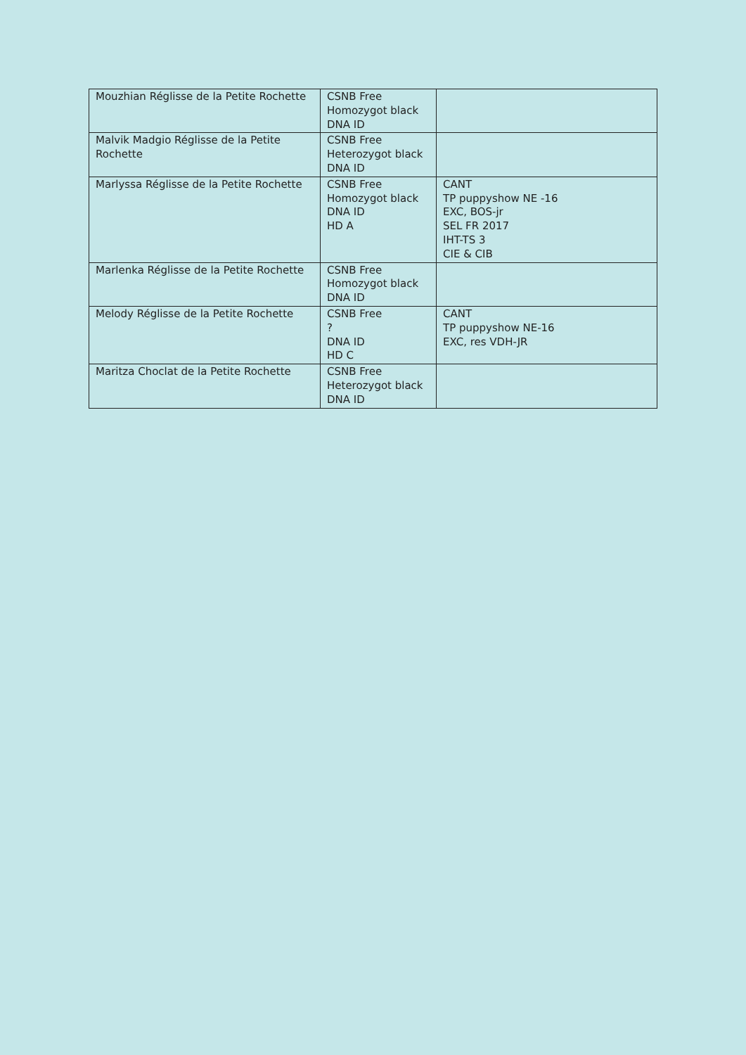| Mouzhian Réglisse de la Petite Rochette | CSNB Free Homozygot black DNA ID | |
| Malvik Madgio Réglisse de la Petite Rochette | CSNB Free Heterozygot black DNA ID | |
| Marlyssa Réglisse de la Petite Rochette | CSNB Free Homozygot black DNA ID HD A | CANT TP puppyshow NE -16 EXC, BOS-jr SEL FR 2017 IHT-TS 3 CIE & CIB |
| Marlenka Réglisse de la Petite Rochette | CSNB Free Homozygot black DNA ID | |
| Melody Réglisse de la Petite Rochette | CSNB Free ? DNA ID HD C | CANT TP puppyshow NE-16 EXC, res VDH-JR |
| Maritza Choclat de la Petite Rochette | CSNB Free Heterozygot black DNA ID | |